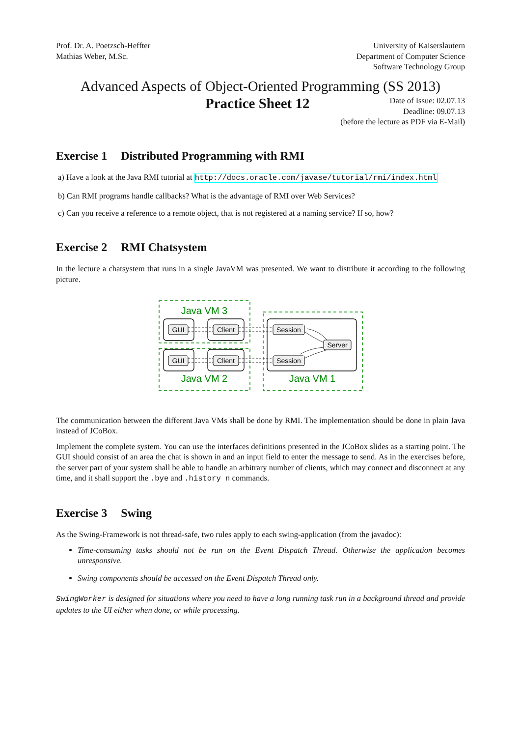Prof. Dr. A. Poetzsch-Heffter
Mathias Weber, M.Sc.
University of Kaiserslautern
Department of Computer Science
Software Technology Group
Advanced Aspects of Object-Oriented Programming (SS 2013)
Practice Sheet 12
Date of Issue: 02.07.13
Deadline: 09.07.13
(before the lecture as PDF via E-Mail)
Exercise 1 Distributed Programming with RMI
a) Have a look at the Java RMI tutorial at http://docs.oracle.com/javase/tutorial/rmi/index.html
b) Can RMI programs handle callbacks? What is the advantage of RMI over Web Services?
c) Can you receive a reference to a remote object, that is not registered at a naming service? If so, how?
Exercise 2 RMI Chatsystem
In the lecture a chatsystem that runs in a single JavaVM was presented. We want to distribute it according to the following picture.
Java VM 3
Java VM 2
Java VM 1
GUI
Client
GUI
Client
Session
Session
Server
The communication between the different Java VMs shall be done by RMI. The implementation should be done in plain Java instead of JCoBox.
Implement the complete system. You can use the interfaces definitions presented in the JCoBox slides as a starting point. The GUI should consist of an area the chat is shown in and an input field to enter the message to send. As in the exercises before, the server part of your system shall be able to handle an arbitrary number of clients, which may connect and disconnect at any time, and it shall support the .bye and .history n commands.
Exercise 3 Swing
As the Swing-Framework is not thread-safe, two rules apply to each swing-application (from the javadoc):
Time-consuming tasks should not be run on the Event Dispatch Thread. Otherwise the application becomes unresponsive.
Swing components should be accessed on the Event Dispatch Thread only.
SwingWorker is designed for situations where you need to have a long running task run in a background thread and provide updates to the UI either when done, or while processing.